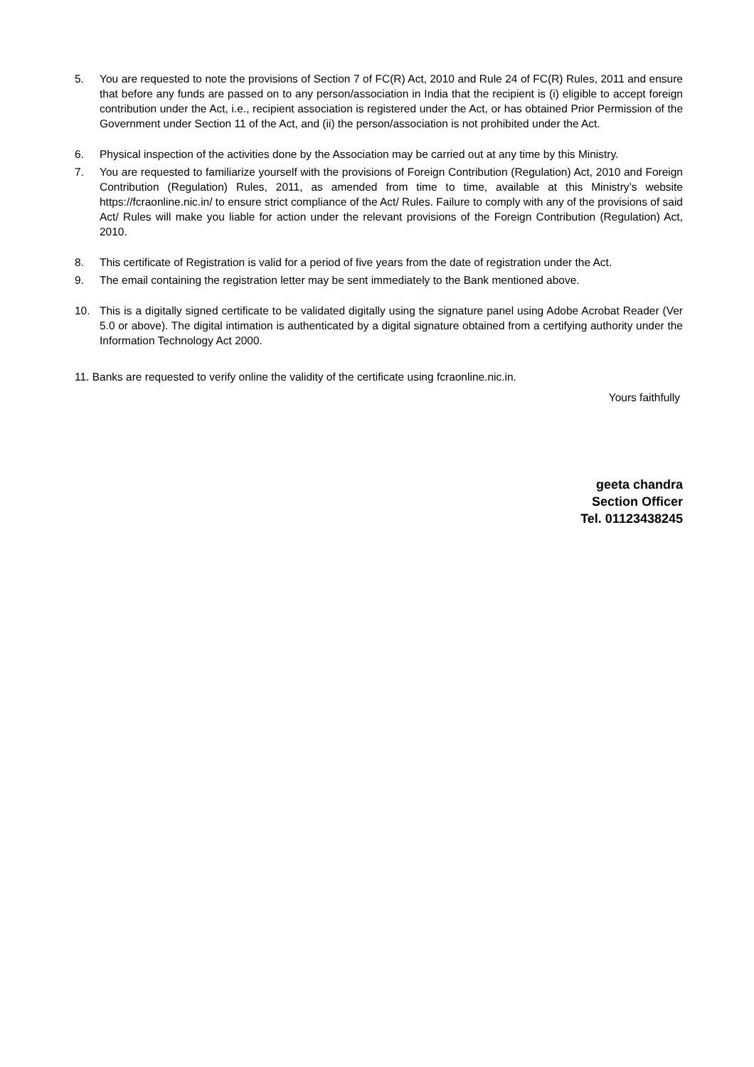5. You are requested to note the provisions of Section 7 of FC(R) Act, 2010 and Rule 24 of FC(R) Rules, 2011 and ensure that before any funds are passed on to any person/association in India that the recipient is (i) eligible to accept foreign contribution under the Act, i.e., recipient association is registered under the Act, or has obtained Prior Permission of the Government under Section 11 of the Act, and (ii) the person/association is not prohibited under the Act.
6. Physical inspection of the activities done by the Association may be carried out at any time by this Ministry.
7. You are requested to familiarize yourself with the provisions of Foreign Contribution (Regulation) Act, 2010 and Foreign Contribution (Regulation) Rules, 2011, as amended from time to time, available at this Ministry’s website https://fcraonline.nic.in/ to ensure strict compliance of the Act/ Rules. Failure to comply with any of the provisions of said Act/ Rules will make you liable for action under the relevant provisions of the Foreign Contribution (Regulation) Act, 2010.
8. This certificate of Registration is valid for a period of five years from the date of registration under the Act.
9. The email containing the registration letter may be sent immediately to the Bank mentioned above.
10. This is a digitally signed certificate to be validated digitally using the signature panel using Adobe Acrobat Reader (Ver 5.0 or above). The digital intimation is authenticated by a digital signature obtained from a certifying authority under the Information Technology Act 2000.
11. Banks are requested to verify online the validity of the certificate using fcraonline.nic.in.
Yours faithfully
geeta chandra
Section Officer
Tel. 01123438245